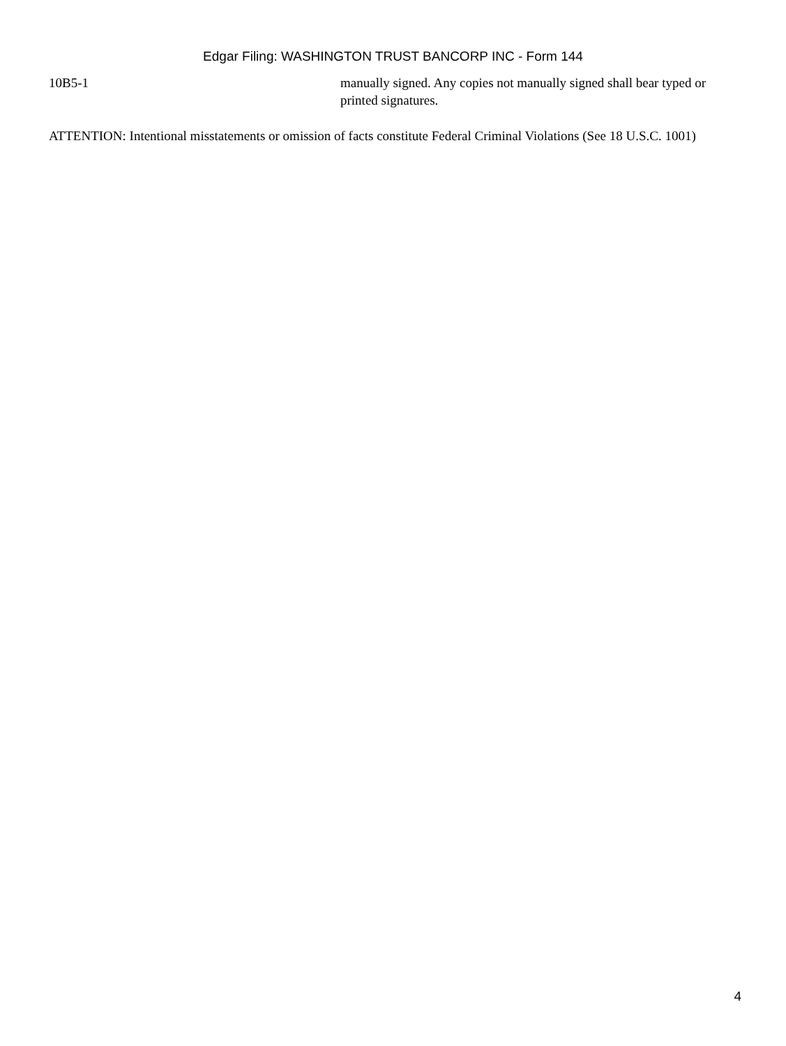Edgar Filing: WASHINGTON TRUST BANCORP INC - Form 144
10B5-1 manually signed. Any copies not manually signed shall bear typed or printed signatures.
ATTENTION: Intentional misstatements or omission of facts constitute Federal Criminal Violations (See 18 U.S.C. 1001)
4